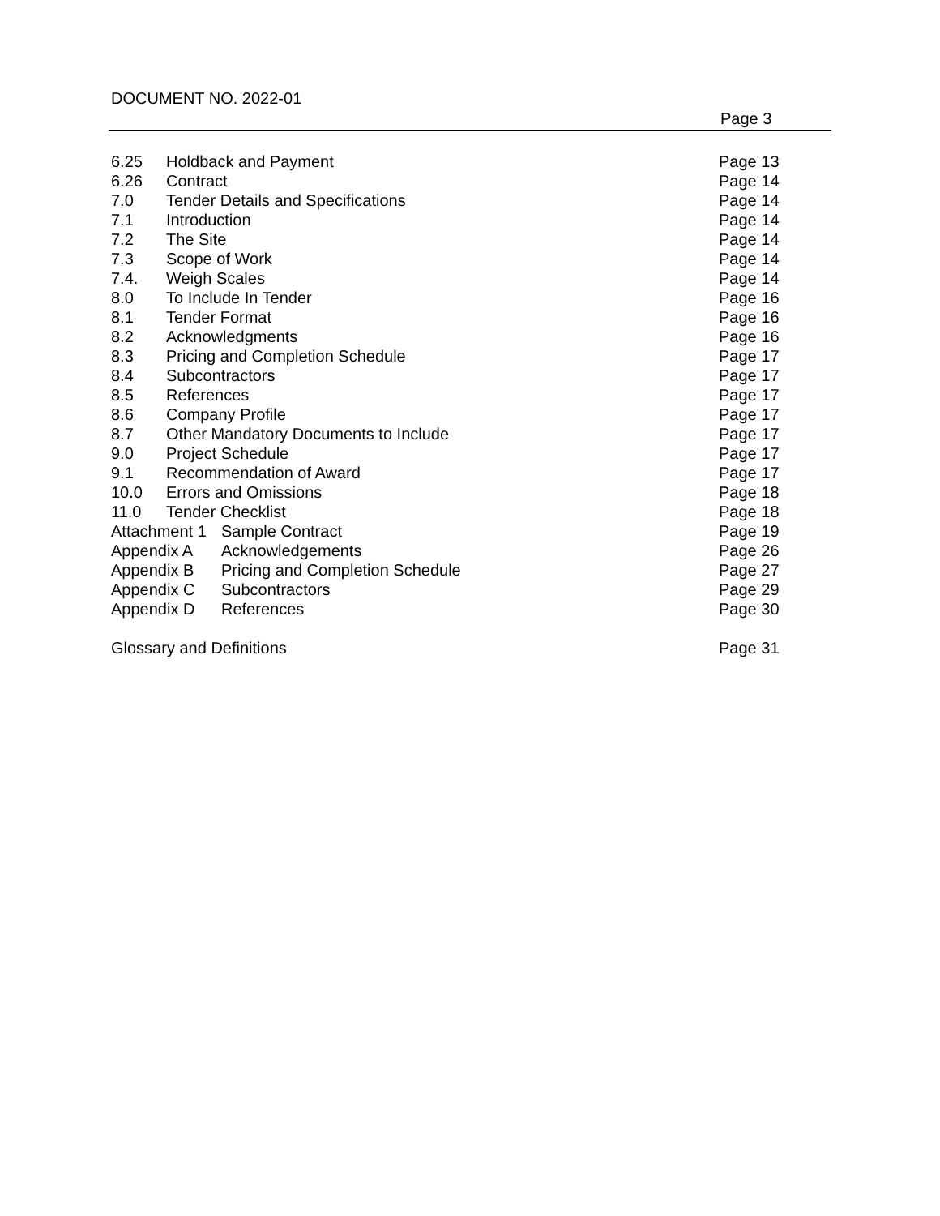DOCUMENT NO. 2022-01
Page 3
6.25 Holdback and Payment Page 13
6.26 Contract Page 14
7.0 Tender Details and Specifications Page 14
7.1 Introduction Page 14
7.2 The Site Page 14
7.3 Scope of Work Page 14
7.4. Weigh Scales Page 14
8.0 To Include In Tender Page 16
8.1 Tender Format Page 16
8.2 Acknowledgments Page 16
8.3 Pricing and Completion Schedule Page 17
8.4 Subcontractors Page 17
8.5 References Page 17
8.6 Company Profile Page 17
8.7 Other Mandatory Documents to Include Page 17
9.0 Project Schedule Page 17
9.1 Recommendation of Award Page 17
10.0 Errors and Omissions Page 18
11.0 Tender Checklist Page 18
Attachment 1 Sample Contract Page 19
Appendix A Acknowledgements Page 26
Appendix B Pricing and Completion Schedule Page 27
Appendix C Subcontractors Page 29
Appendix D References Page 30
Glossary and Definitions Page 31